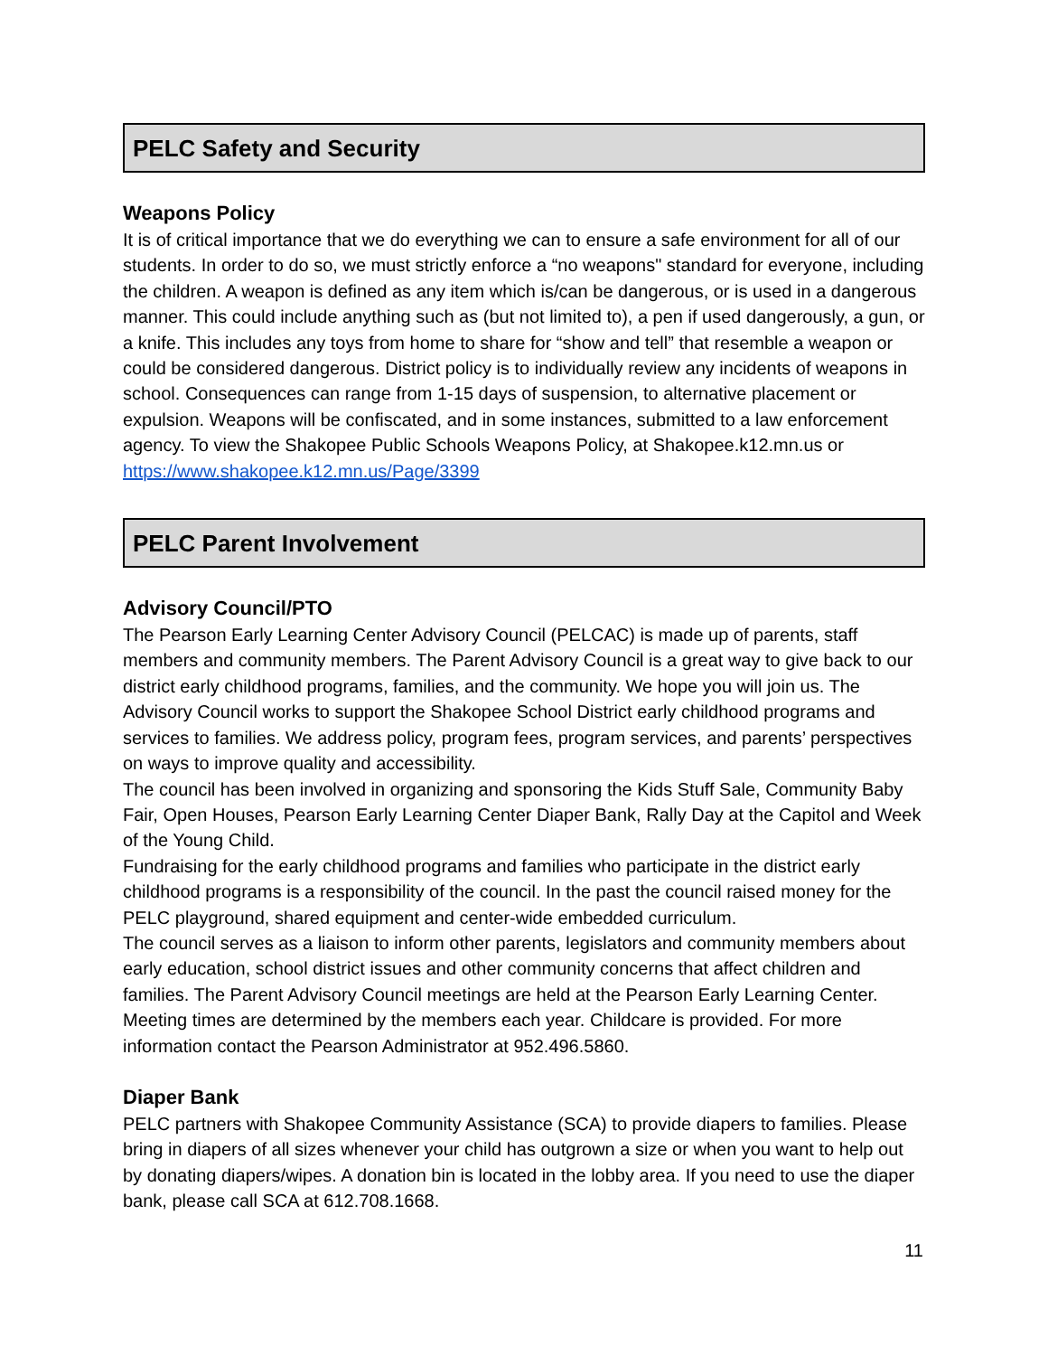PELC Safety and Security
Weapons Policy
It is of critical importance that we do everything we can to ensure a safe environment for all of our students. In order to do so, we must strictly enforce a “no weapons" standard for everyone, including the children. A weapon is defined as any item which is/can be dangerous, or is used in a dangerous manner. This could include anything such as (but not limited to), a pen if used dangerously, a gun, or a knife. This includes any toys from home to share for “show and tell” that resemble a weapon or could be considered dangerous. District policy is to individually review any incidents of weapons in school. Consequences can range from 1-15 days of suspension, to alternative placement or expulsion. Weapons will be confiscated, and in some instances, submitted to a law enforcement agency. To view the Shakopee Public Schools Weapons Policy, at Shakopee.k12.mn.us or https://www.shakopee.k12.mn.us/Page/3399
PELC Parent Involvement
Advisory Council/PTO
The Pearson Early Learning Center Advisory Council (PELCAC) is made up of parents, staff members and community members. The Parent Advisory Council is a great way to give back to our district early childhood programs, families, and the community. We hope you will join us. The Advisory Council works to support the Shakopee School District early childhood programs and services to families. We address policy, program fees, program services, and parents’ perspectives on ways to improve quality and accessibility.
The council has been involved in organizing and sponsoring the Kids Stuff Sale, Community Baby Fair, Open Houses, Pearson Early Learning Center Diaper Bank, Rally Day at the Capitol and Week of the Young Child.
Fundraising for the early childhood programs and families who participate in the district early childhood programs is a responsibility of the council. In the past the council raised money for the PELC playground, shared equipment and center-wide embedded curriculum.
The council serves as a liaison to inform other parents, legislators and community members about early education, school district issues and other community concerns that affect children and families. The Parent Advisory Council meetings are held at the Pearson Early Learning Center. Meeting times are determined by the members each year. Childcare is provided. For more information contact the Pearson Administrator at 952.496.5860.
Diaper Bank
PELC partners with Shakopee Community Assistance (SCA) to provide diapers to families. Please bring in diapers of all sizes whenever your child has outgrown a size or when you want to help out by donating diapers/wipes. A donation bin is located in the lobby area. If you need to use the diaper bank, please call SCA at 612.708.1668.
11